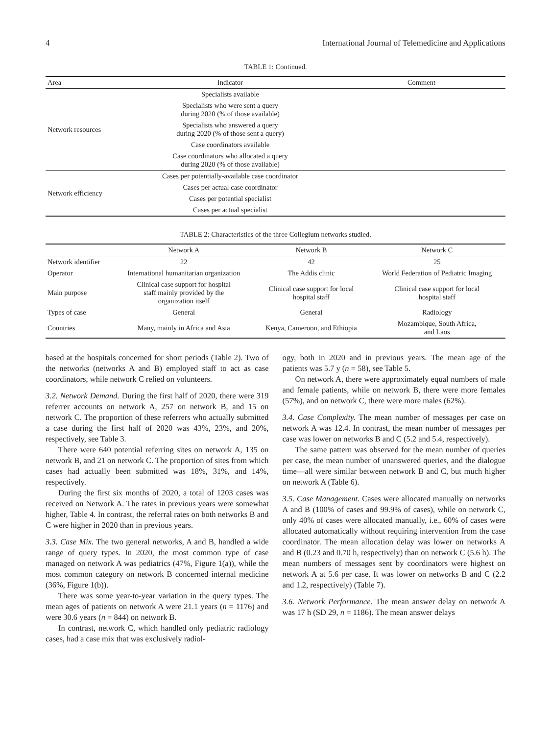4 International Journal of Telemedicine and Applications
TABLE 1: Continued.
| Area | Indicator | Comment |
| --- | --- | --- |
| Network resources | Specialists available | |
| | Specialists who were sent a query during 2020 (% of those available) | |
| | Specialists who answered a query during 2020 (% of those sent a query) | |
| | Case coordinators available | |
| | Case coordinators who allocated a query during 2020 (% of those available) | |
| Network efficiency | Cases per potentially-available case coordinator | |
| | Cases per actual case coordinator | |
| | Cases per potential specialist | |
| | Cases per actual specialist | |
TABLE 2: Characteristics of the three Collegium networks studied.
| | Network A | Network B | Network C |
| --- | --- | --- | --- |
| Network identifier | 22 | 42 | 25 |
| Operator | International humanitarian organization | The Addis clinic | World Federation of Pediatric Imaging |
| Main purpose | Clinical case support for hospital staff mainly provided by the organization itself | Clinical case support for local hospital staff | Clinical case support for local hospital staff |
| Types of case | General | General | Radiology |
| Countries | Many, mainly in Africa and Asia | Kenya, Cameroon, and Ethiopia | Mozambique, South Africa, and Laos |
based at the hospitals concerned for short periods (Table 2). Two of the networks (networks A and B) employed staff to act as case coordinators, while network C relied on volunteers.
3.2. Network Demand. During the first half of 2020, there were 319 referrer accounts on network A, 257 on network B, and 15 on network C. The proportion of these referrers who actually submitted a case during the first half of 2020 was 43%, 23%, and 20%, respectively, see Table 3.
There were 640 potential referring sites on network A, 135 on network B, and 21 on network C. The proportion of sites from which cases had actually been submitted was 18%, 31%, and 14%, respectively.
During the first six months of 2020, a total of 1203 cases was received on Network A. The rates in previous years were somewhat higher, Table 4. In contrast, the referral rates on both networks B and C were higher in 2020 than in previous years.
3.3. Case Mix. The two general networks, A and B, handled a wide range of query types. In 2020, the most common type of case managed on network A was pediatrics (47%, Figure 1(a)), while the most common category on network B concerned internal medicine (36%, Figure 1(b)).
There was some year-to-year variation in the query types. The mean ages of patients on network A were 21.1 years (n = 1176) and were 30.6 years (n = 844) on network B.
In contrast, network C, which handled only pediatric radiology cases, had a case mix that was exclusively radiol-
ogy, both in 2020 and in previous years. The mean age of the patients was 5.7 y (n = 58), see Table 5.
On network A, there were approximately equal numbers of male and female patients, while on network B, there were more females (57%), and on network C, there were more males (62%).
3.4. Case Complexity. The mean number of messages per case on network A was 12.4. In contrast, the mean number of messages per case was lower on networks B and C (5.2 and 5.4, respectively).
The same pattern was observed for the mean number of queries per case, the mean number of unanswered queries, and the dialogue time—all were similar between network B and C, but much higher on network A (Table 6).
3.5. Case Management. Cases were allocated manually on networks A and B (100% of cases and 99.9% of cases), while on network C, only 40% of cases were allocated manually, i.e., 60% of cases were allocated automatically without requiring intervention from the case coordinator. The mean allocation delay was lower on networks A and B (0.23 and 0.70 h, respectively) than on network C (5.6 h). The mean numbers of messages sent by coordinators were highest on network A at 5.6 per case. It was lower on networks B and C (2.2 and 1.2, respectively) (Table 7).
3.6. Network Performance. The mean answer delay on network A was 17 h (SD 29, n = 1186). The mean answer delays